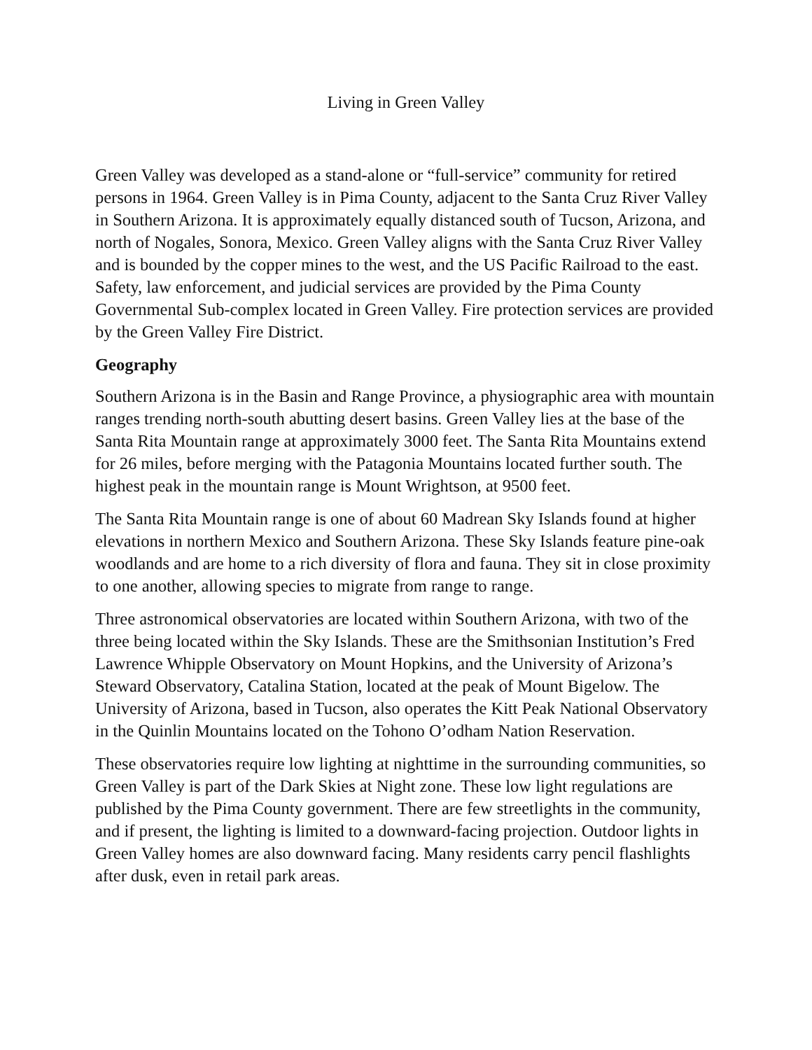Living in Green Valley
Green Valley was developed as a stand-alone or “full-service” community for retired persons in 1964. Green Valley is in Pima County, adjacent to the Santa Cruz River Valley in Southern Arizona. It is approximately equally distanced south of Tucson, Arizona, and north of Nogales, Sonora, Mexico. Green Valley aligns with the Santa Cruz River Valley and is bounded by the copper mines to the west, and the US Pacific Railroad to the east. Safety, law enforcement, and judicial services are provided by the Pima County Governmental Sub-complex located in Green Valley. Fire protection services are provided by the Green Valley Fire District.
Geography
Southern Arizona is in the Basin and Range Province, a physiographic area with mountain ranges trending north-south abutting desert basins. Green Valley lies at the base of the Santa Rita Mountain range at approximately 3000 feet. The Santa Rita Mountains extend for 26 miles, before merging with the Patagonia Mountains located further south. The highest peak in the mountain range is Mount Wrightson, at 9500 feet.
The Santa Rita Mountain range is one of about 60 Madrean Sky Islands found at higher elevations in northern Mexico and Southern Arizona. These Sky Islands feature pine-oak woodlands and are home to a rich diversity of flora and fauna. They sit in close proximity to one another, allowing species to migrate from range to range.
Three astronomical observatories are located within Southern Arizona, with two of the three being located within the Sky Islands. These are the Smithsonian Institution’s Fred Lawrence Whipple Observatory on Mount Hopkins, and the University of Arizona’s Steward Observatory, Catalina Station, located at the peak of Mount Bigelow. The University of Arizona, based in Tucson, also operates the Kitt Peak National Observatory in the Quinlin Mountains located on the Tohono O’odham Nation Reservation.
These observatories require low lighting at nighttime in the surrounding communities, so Green Valley is part of the Dark Skies at Night zone. These low light regulations are published by the Pima County government. There are few streetlights in the community, and if present, the lighting is limited to a downward-facing projection. Outdoor lights in Green Valley homes are also downward facing. Many residents carry pencil flashlights after dusk, even in retail park areas.